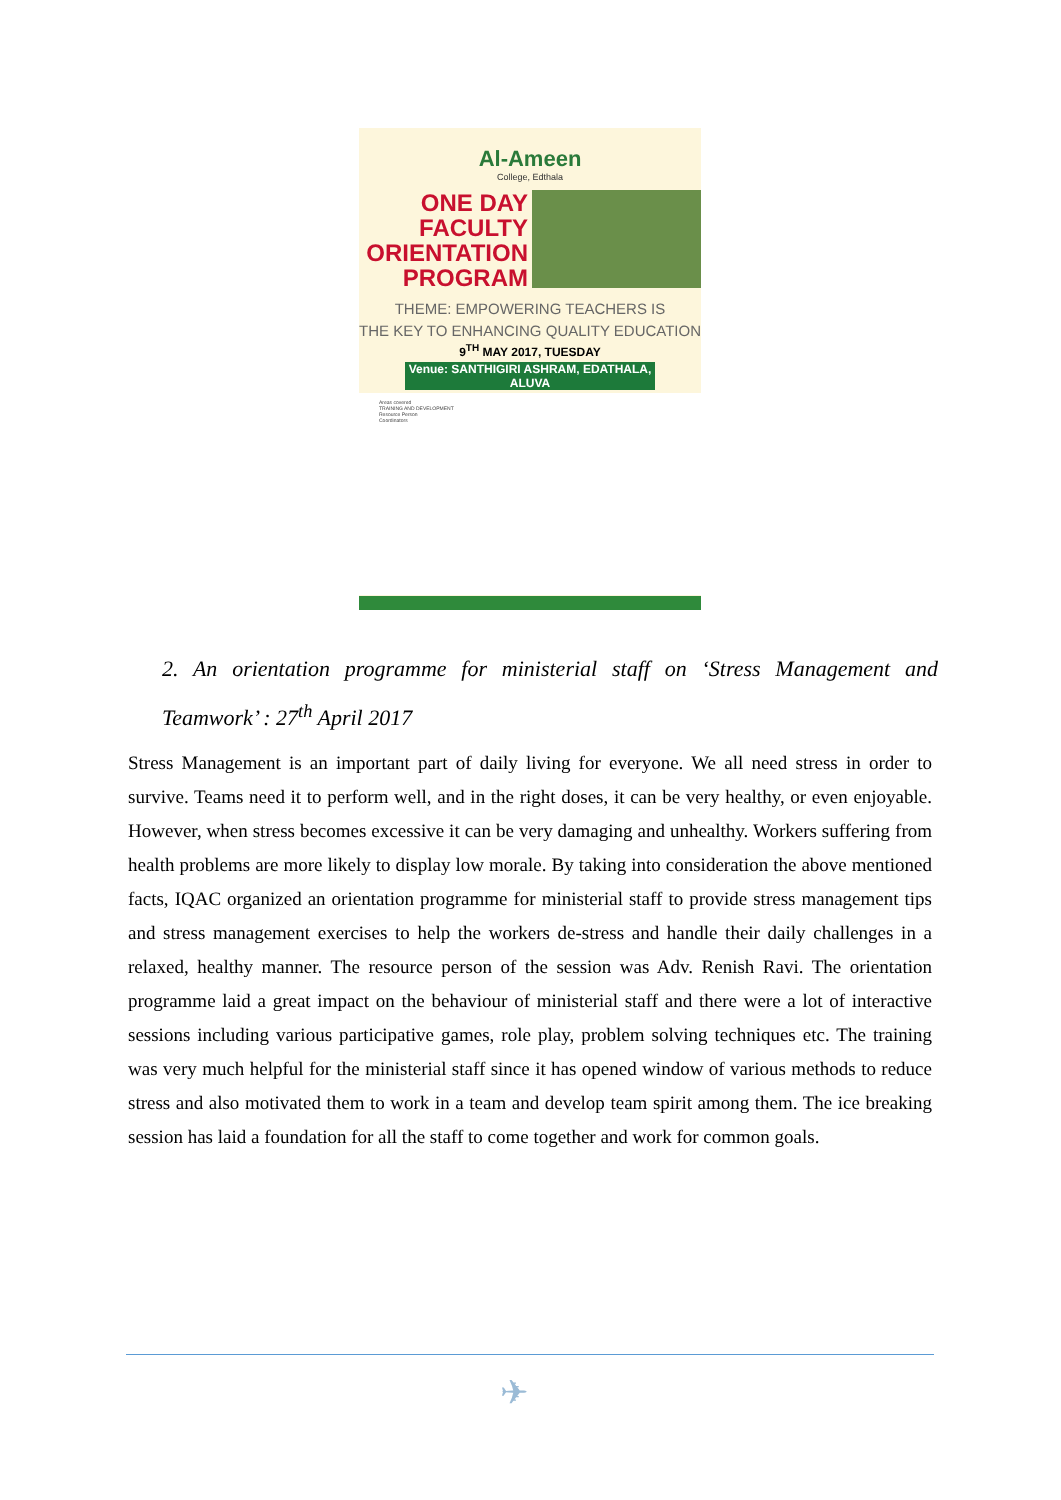Al-Ameen
College, Edthala
ONE DAY
FACULTY
ORIENTATION
PROGRAM
THEME: EMPOWERING TEACHERS IS
THE KEY TO ENHANCING QUALITY EDUCATION
9<sup>TH</sup> MAY 2017, TUESDAY
Venue: SANTHIGIRI ASHRAM, EDATHALA, ALUVA
Areas covered
TRAINING AND DEVELOPMENT
Resource Person
Coordinators
2. An orientation programme for ministerial staff on ‘Stress Management and Teamwork’ : 27<sup>th</sup> April 2017
Stress Management is an important part of daily living for everyone. We all need stress in order to survive. Teams need it to perform well, and in the right doses, it can be very healthy, or even enjoyable. However, when stress becomes excessive it can be very damaging and unhealthy. Workers suffering from health problems are more likely to display low morale. By taking into consideration the above mentioned facts, IQAC organized an orientation programme for ministerial staff to provide stress management tips and stress management exercises to help the workers de-stress and handle their daily challenges in a relaxed, healthy manner. The resource person of the session was Adv. Renish Ravi. The orientation programme laid a great impact on the behaviour of ministerial staff and there were a lot of interactive sessions including various participative games, role play, problem solving techniques etc. The training was very much helpful for the ministerial staff since it has opened window of various methods to reduce stress and also motivated them to work in a team and develop team spirit among them. The ice breaking session has laid a foundation for all the staff to come together and work for common goals.
✈